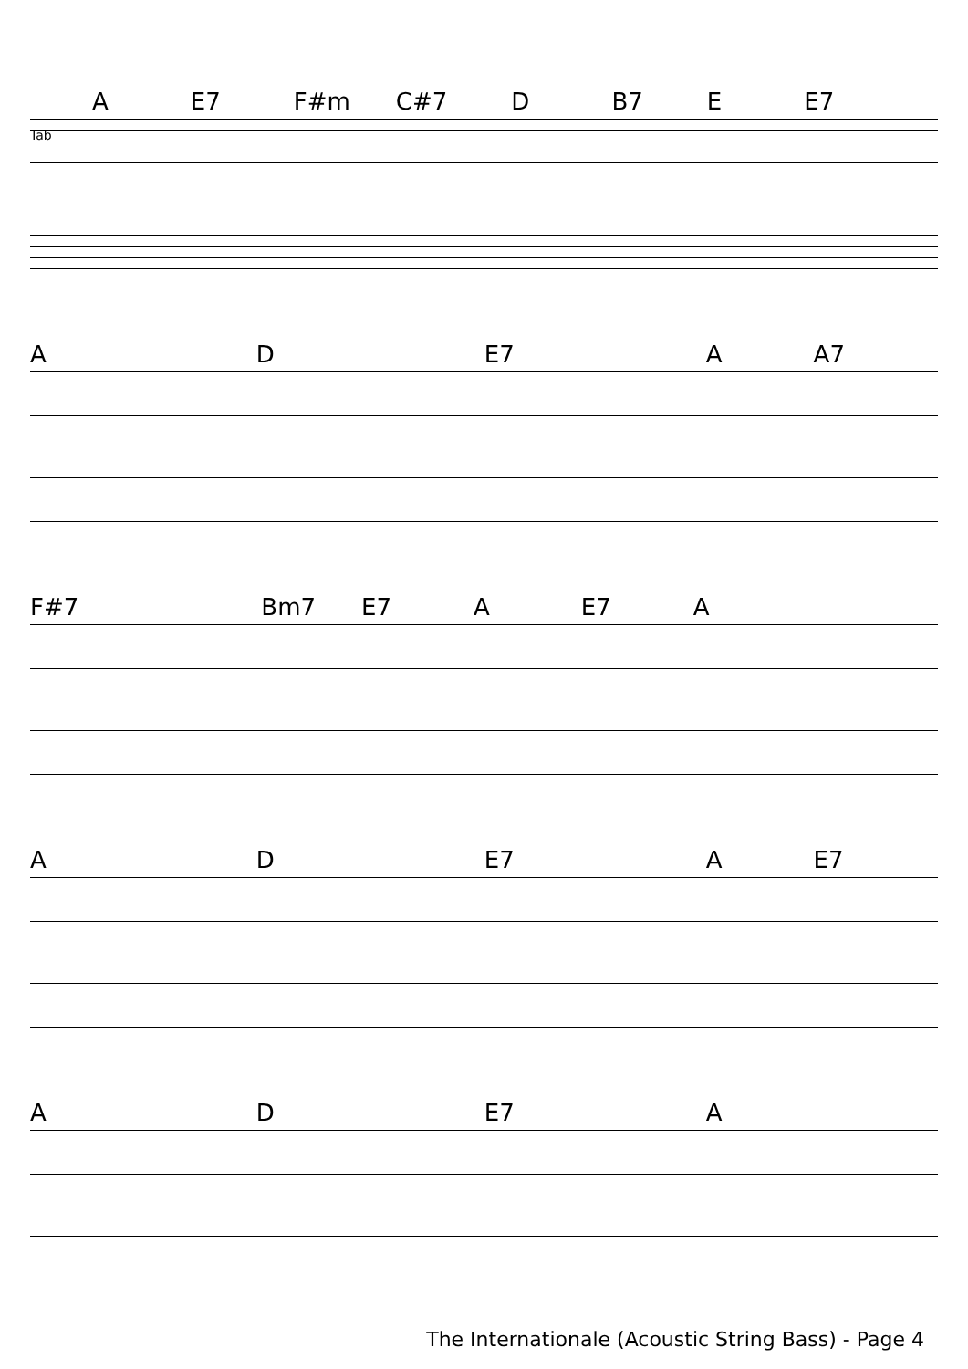A E7 F#m C#7 D B7 E E7
Tab
A D E7 A A7
F#7 Bm7 E7 A E7 A
A D E7 A E7
A D E7 A
The Internationale (Acoustic String Bass) - Page 4